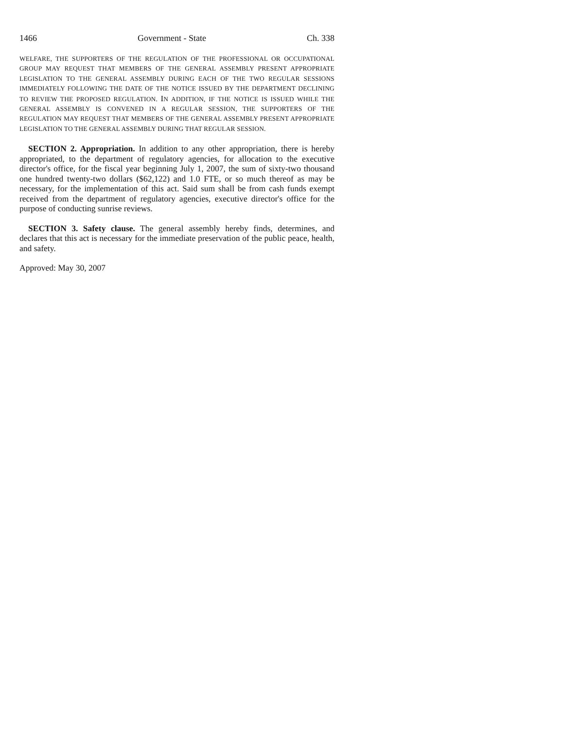1466 Government - State Ch. 338
WELFARE, THE SUPPORTERS OF THE REGULATION OF THE PROFESSIONAL OR OCCUPATIONAL GROUP MAY REQUEST THAT MEMBERS OF THE GENERAL ASSEMBLY PRESENT APPROPRIATE LEGISLATION TO THE GENERAL ASSEMBLY DURING EACH OF THE TWO REGULAR SESSIONS IMMEDIATELY FOLLOWING THE DATE OF THE NOTICE ISSUED BY THE DEPARTMENT DECLINING TO REVIEW THE PROPOSED REGULATION. IN ADDITION, IF THE NOTICE IS ISSUED WHILE THE GENERAL ASSEMBLY IS CONVENED IN A REGULAR SESSION, THE SUPPORTERS OF THE REGULATION MAY REQUEST THAT MEMBERS OF THE GENERAL ASSEMBLY PRESENT APPROPRIATE LEGISLATION TO THE GENERAL ASSEMBLY DURING THAT REGULAR SESSION.
SECTION 2. Appropriation. In addition to any other appropriation, there is hereby appropriated, to the department of regulatory agencies, for allocation to the executive director's office, for the fiscal year beginning July 1, 2007, the sum of sixty-two thousand one hundred twenty-two dollars ($62,122) and 1.0 FTE, or so much thereof as may be necessary, for the implementation of this act. Said sum shall be from cash funds exempt received from the department of regulatory agencies, executive director's office for the purpose of conducting sunrise reviews.
SECTION 3. Safety clause. The general assembly hereby finds, determines, and declares that this act is necessary for the immediate preservation of the public peace, health, and safety.
Approved: May 30, 2007